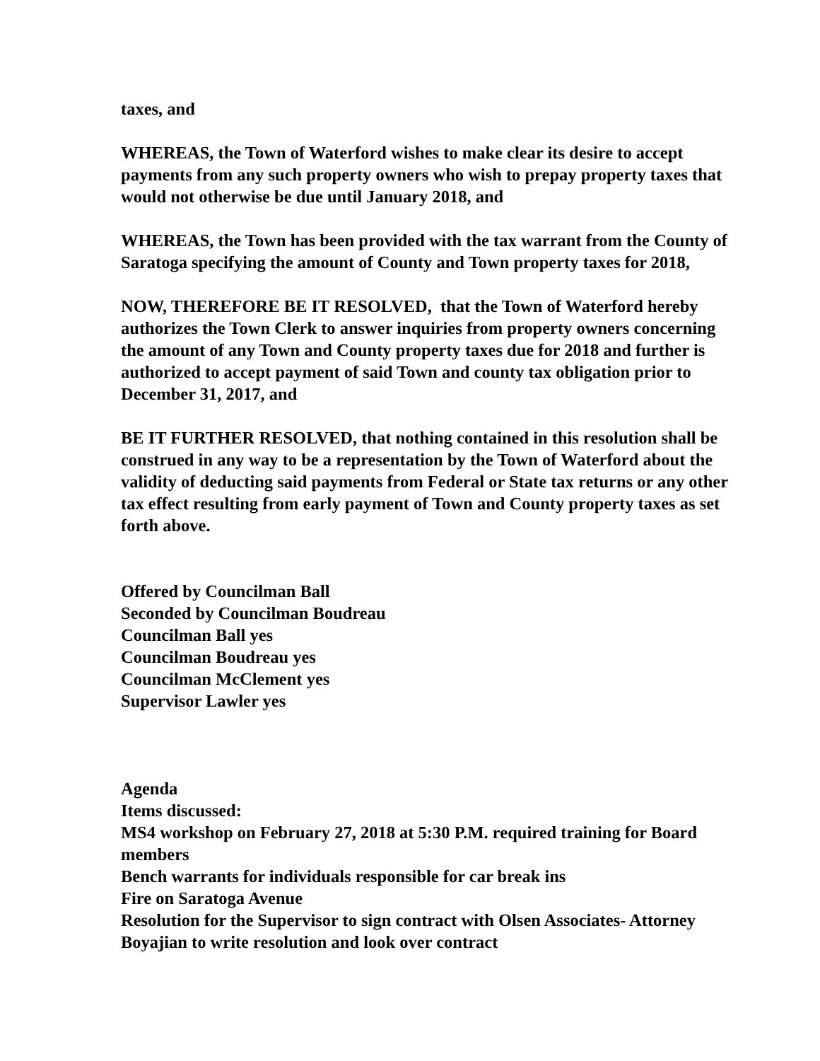taxes, and
WHEREAS, the Town of Waterford wishes to make clear its desire to accept payments from any such property owners who wish to prepay property taxes that would not otherwise be due until January 2018, and
WHEREAS, the Town has been provided with the tax warrant from the County of Saratoga specifying the amount of County and Town property taxes for 2018,
NOW, THEREFORE BE IT RESOLVED, that the Town of Waterford hereby authorizes the Town Clerk to answer inquiries from property owners concerning the amount of any Town and County property taxes due for 2018 and further is authorized to accept payment of said Town and county tax obligation prior to December 31, 2017, and
BE IT FURTHER RESOLVED, that nothing contained in this resolution shall be construed in any way to be a representation by the Town of Waterford about the validity of deducting said payments from Federal or State tax returns or any other tax effect resulting from early payment of Town and County property taxes as set forth above.
Offered by Councilman Ball
Seconded by Councilman Boudreau
Councilman Ball yes
Councilman Boudreau yes
Councilman McClement yes
Supervisor Lawler yes
Agenda
Items discussed:
MS4 workshop on February 27, 2018 at 5:30 P.M. required training for Board members
Bench warrants for individuals responsible for car break ins
Fire on Saratoga Avenue
Resolution for the Supervisor to sign contract with Olsen Associates- Attorney Boyajian to write resolution and look over contract